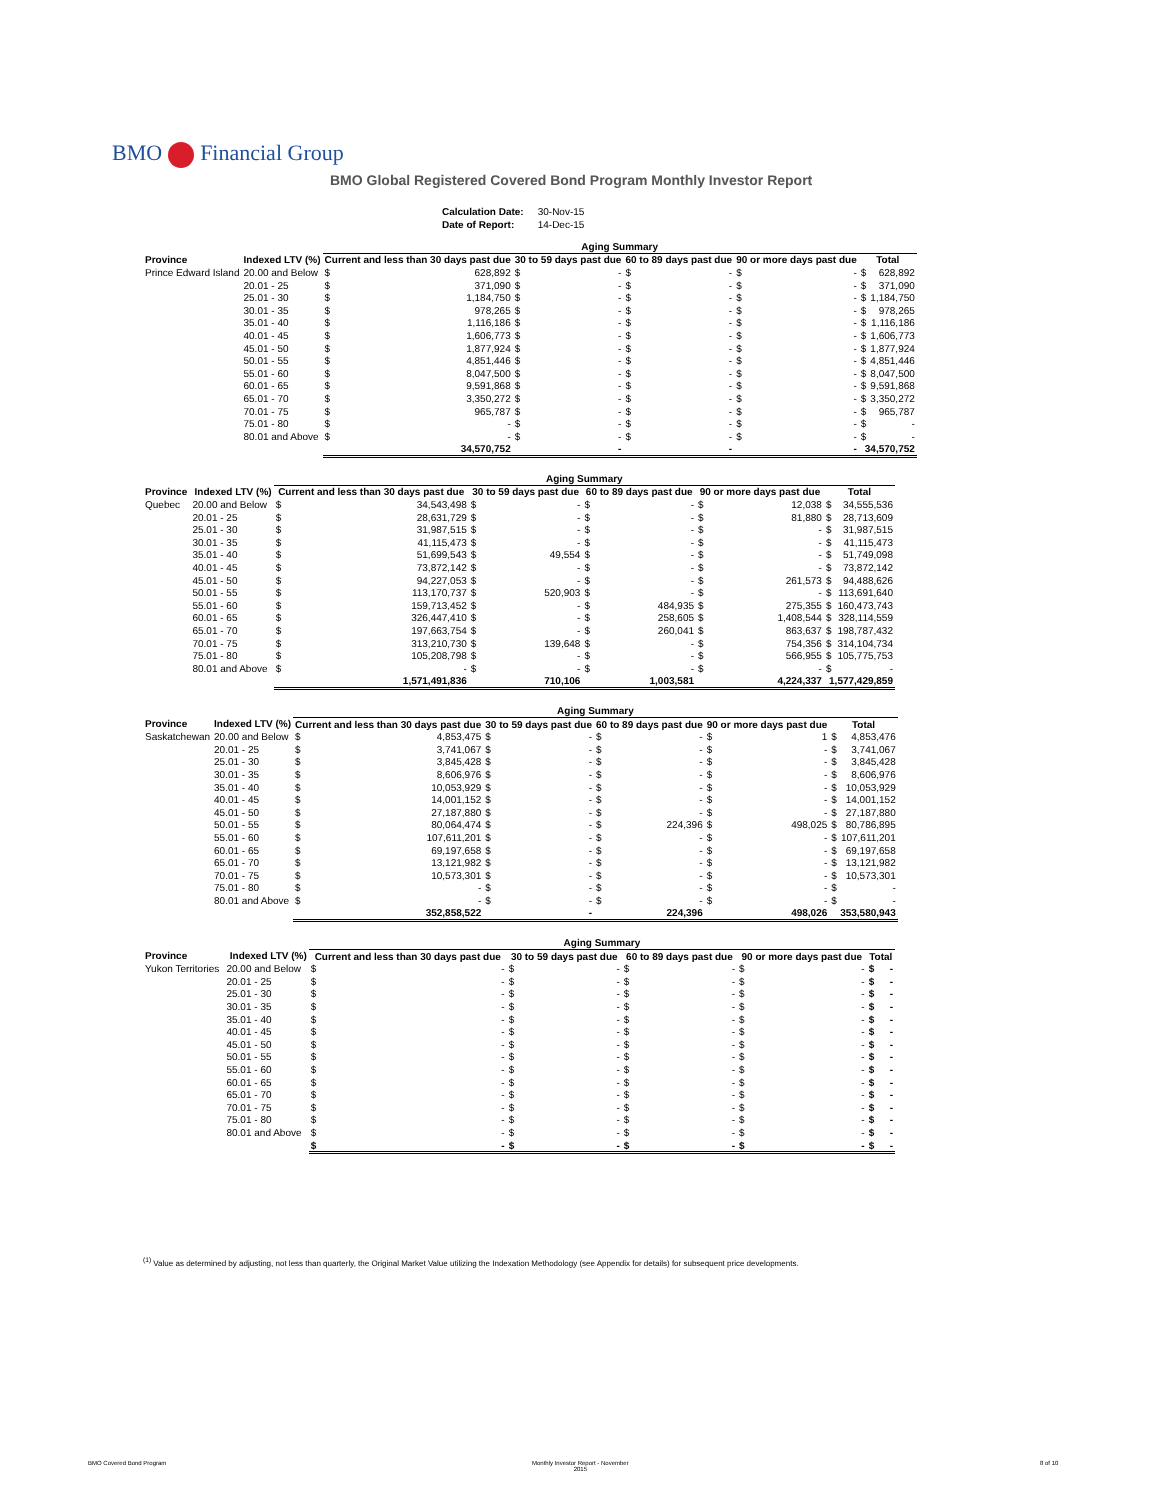BMO Financial Group
BMO Global Registered Covered Bond Program Monthly Investor Report
| Calculation Date: | 30-Nov-15 |
| Date of Report: | 14-Dec-15 |
| | | Aging Summary | | | | | | | | | |
| --- | --- | --- | --- | --- | --- | --- | --- | --- | --- | --- | --- |
| Province | Indexed LTV (%) | Current and less than 30 days past due | | 30 to 59 days past due | | 60 to 89 days past due | | 90 or more days past due | | Total | |
| Prince Edward Island | 20.00 and Below | $ | 628,892 | $ | - | $ | - | $ | - | $ | 628,892 |
| | 20.01 - 25 | $ | 371,090 | $ | - | $ | - | $ | - | $ | 371,090 |
| | 25.01 - 30 | $ | 1,184,750 | $ | - | $ | - | $ | - | $ | 1,184,750 |
| | 30.01 - 35 | $ | 978,265 | $ | - | $ | - | $ | - | $ | 978,265 |
| | 35.01 - 40 | $ | 1,116,186 | $ | - | $ | - | $ | - | $ | 1,116,186 |
| | 40.01 - 45 | $ | 1,606,773 | $ | - | $ | - | $ | - | $ | 1,606,773 |
| | 45.01 - 50 | $ | 1,877,924 | $ | - | $ | - | $ | - | $ | 1,877,924 |
| | 50.01 - 55 | $ | 4,851,446 | $ | - | $ | - | $ | - | $ | 4,851,446 |
| | 55.01 - 60 | $ | 8,047,500 | $ | - | $ | - | $ | - | $ | 8,047,500 |
| | 60.01 - 65 | $ | 9,591,868 | $ | - | $ | - | $ | - | $ | 9,591,868 |
| | 65.01 - 70 | $ | 3,350,272 | $ | - | $ | - | $ | - | $ | 3,350,272 |
| | 70.01 - 75 | $ | 965,787 | $ | - | $ | - | $ | - | $ | 965,787 |
| | 75.01 - 80 | $ | - | $ | - | $ | - | $ | - | $ | - |
| | 80.01 and Above | $ | - | $ | - | $ | - | $ | - | $ | - |
| | | 34,570,752 | | - | | - | | - | | 34,570,752 | |
| | | Aging Summary | | | | | | | | | |
| --- | --- | --- | --- | --- | --- | --- | --- | --- | --- | --- | --- |
| Province | Indexed LTV (%) | Current and less than 30 days past due | | 30 to 59 days past due | | 60 to 89 days past due | | 90 or more days past due | | Total | |
| Quebec | 20.00 and Below | $ | 34,543,498 | $ | - | $ | - | $ | 12,038 | $ | 34,555,536 |
| | 20.01 - 25 | $ | 28,631,729 | $ | - | $ | - | $ | 81,880 | $ | 28,713,609 |
| | 25.01 - 30 | $ | 31,987,515 | $ | - | $ | - | $ | - | $ | 31,987,515 |
| | 30.01 - 35 | $ | 41,115,473 | $ | - | $ | - | $ | - | $ | 41,115,473 |
| | 35.01 - 40 | $ | 51,699,543 | $ | 49,554 | $ | - | $ | - | $ | 51,749,098 |
| | 40.01 - 45 | $ | 73,872,142 | $ | - | $ | - | $ | - | $ | 73,872,142 |
| | 45.01 - 50 | $ | 94,227,053 | $ | - | $ | - | $ | 261,573 | $ | 94,488,626 |
| | 50.01 - 55 | $ | 113,170,737 | $ | 520,903 | $ | - | $ | - | $ | 113,691,640 |
| | 55.01 - 60 | $ | 159,713,452 | $ | - | $ | 484,935 | $ | 275,355 | $ | 160,473,743 |
| | 60.01 - 65 | $ | 326,447,410 | $ | - | $ | 258,605 | $ | 1,408,544 | $ | 328,114,559 |
| | 65.01 - 70 | $ | 197,663,754 | $ | - | $ | 260,041 | $ | 863,637 | $ | 198,787,432 |
| | 70.01 - 75 | $ | 313,210,730 | $ | 139,648 | $ | - | $ | 754,356 | $ | 314,104,734 |
| | 75.01 - 80 | $ | 105,208,798 | $ | - | $ | - | $ | 566,955 | $ | 105,775,753 |
| | 80.01 and Above | $ | - | $ | - | $ | - | $ | - | $ | - |
| | | 1,571,491,836 | | 710,106 | | 1,003,581 | | 4,224,337 | | 1,577,429,859 | |
| | | Aging Summary | | | | | | | | | |
| --- | --- | --- | --- | --- | --- | --- | --- | --- | --- | --- | --- |
| Province | Indexed LTV (%) | Current and less than 30 days past due | | 30 to 59 days past due | | 60 to 89 days past due | | 90 or more days past due | | Total | |
| Saskatchewan | 20.00 and Below | $ | 4,853,475 | $ | - | $ | - | $ | 1 | $ | 4,853,476 |
| | 20.01 - 25 | $ | 3,741,067 | $ | - | $ | - | $ | - | $ | 3,741,067 |
| | 25.01 - 30 | $ | 3,845,428 | $ | - | $ | - | $ | - | $ | 3,845,428 |
| | 30.01 - 35 | $ | 8,606,976 | $ | - | $ | - | $ | - | $ | 8,606,976 |
| | 35.01 - 40 | $ | 10,053,929 | $ | - | $ | - | $ | - | $ | 10,053,929 |
| | 40.01 - 45 | $ | 14,001,152 | $ | - | $ | - | $ | - | $ | 14,001,152 |
| | 45.01 - 50 | $ | 27,187,880 | $ | - | $ | - | $ | - | $ | 27,187,880 |
| | 50.01 - 55 | $ | 80,064,474 | $ | - | $ | 224,396 | $ | 498,025 | $ | 80,786,895 |
| | 55.01 - 60 | $ | 107,611,201 | $ | - | $ | - | $ | - | $ | 107,611,201 |
| | 60.01 - 65 | $ | 69,197,658 | $ | - | $ | - | $ | - | $ | 69,197,658 |
| | 65.01 - 70 | $ | 13,121,982 | $ | - | $ | - | $ | - | $ | 13,121,982 |
| | 70.01 - 75 | $ | 10,573,301 | $ | - | $ | - | $ | - | $ | 10,573,301 |
| | 75.01 - 80 | $ | - | $ | - | $ | - | $ | - | $ | - |
| | 80.01 and Above | $ | - | $ | - | $ | - | $ | - | $ | - |
| | | 352,858,522 | | - | | 224,396 | | 498,026 | | 353,580,943 | |
| | | Aging Summary | | | | | | | | | |
| --- | --- | --- | --- | --- | --- | --- | --- | --- | --- | --- | --- |
| Province | Indexed LTV (%) | Current and less than 30 days past due | | 30 to 59 days past due | | 60 to 89 days past due | | 90 or more days past due | | Total | |
| Yukon Territories | 20.00 and Below | $ | - | $ | - | $ | - | $ | - | $ | - |
| | 20.01 - 25 | $ | - | $ | - | $ | - | $ | - | $ | - |
| | 25.01 - 30 | $ | - | $ | - | $ | - | $ | - | $ | - |
| | 30.01 - 35 | $ | - | $ | - | $ | - | $ | - | $ | - |
| | 35.01 - 40 | $ | - | $ | - | $ | - | $ | - | $ | - |
| | 40.01 - 45 | $ | - | $ | - | $ | - | $ | - | $ | - |
| | 45.01 - 50 | $ | - | $ | - | $ | - | $ | - | $ | - |
| | 50.01 - 55 | $ | - | $ | - | $ | - | $ | - | $ | - |
| | 55.01 - 60 | $ | - | $ | - | $ | - | $ | - | $ | - |
| | 60.01 - 65 | $ | - | $ | - | $ | - | $ | - | $ | - |
| | 65.01 - 70 | $ | - | $ | - | $ | - | $ | - | $ | - |
| | 70.01 - 75 | $ | - | $ | - | $ | - | $ | - | $ | - |
| | 75.01 - 80 | $ | - | $ | - | $ | - | $ | - | $ | - |
| | 80.01 and Above | $ | - | $ | - | $ | - | $ | - | $ | - |
| | | $ | - | $ | - | $ | - | $ | - | $ | - |
<sup>(1)</sup> Value as determined by adjusting, not less than quarterly, the Original Market Value utilizing the Indexation Methodology (see Appendix for details) for subsequent price developments.
BMO Covered Bond Program
Monthly Investor Report - November
2015
8 of 10